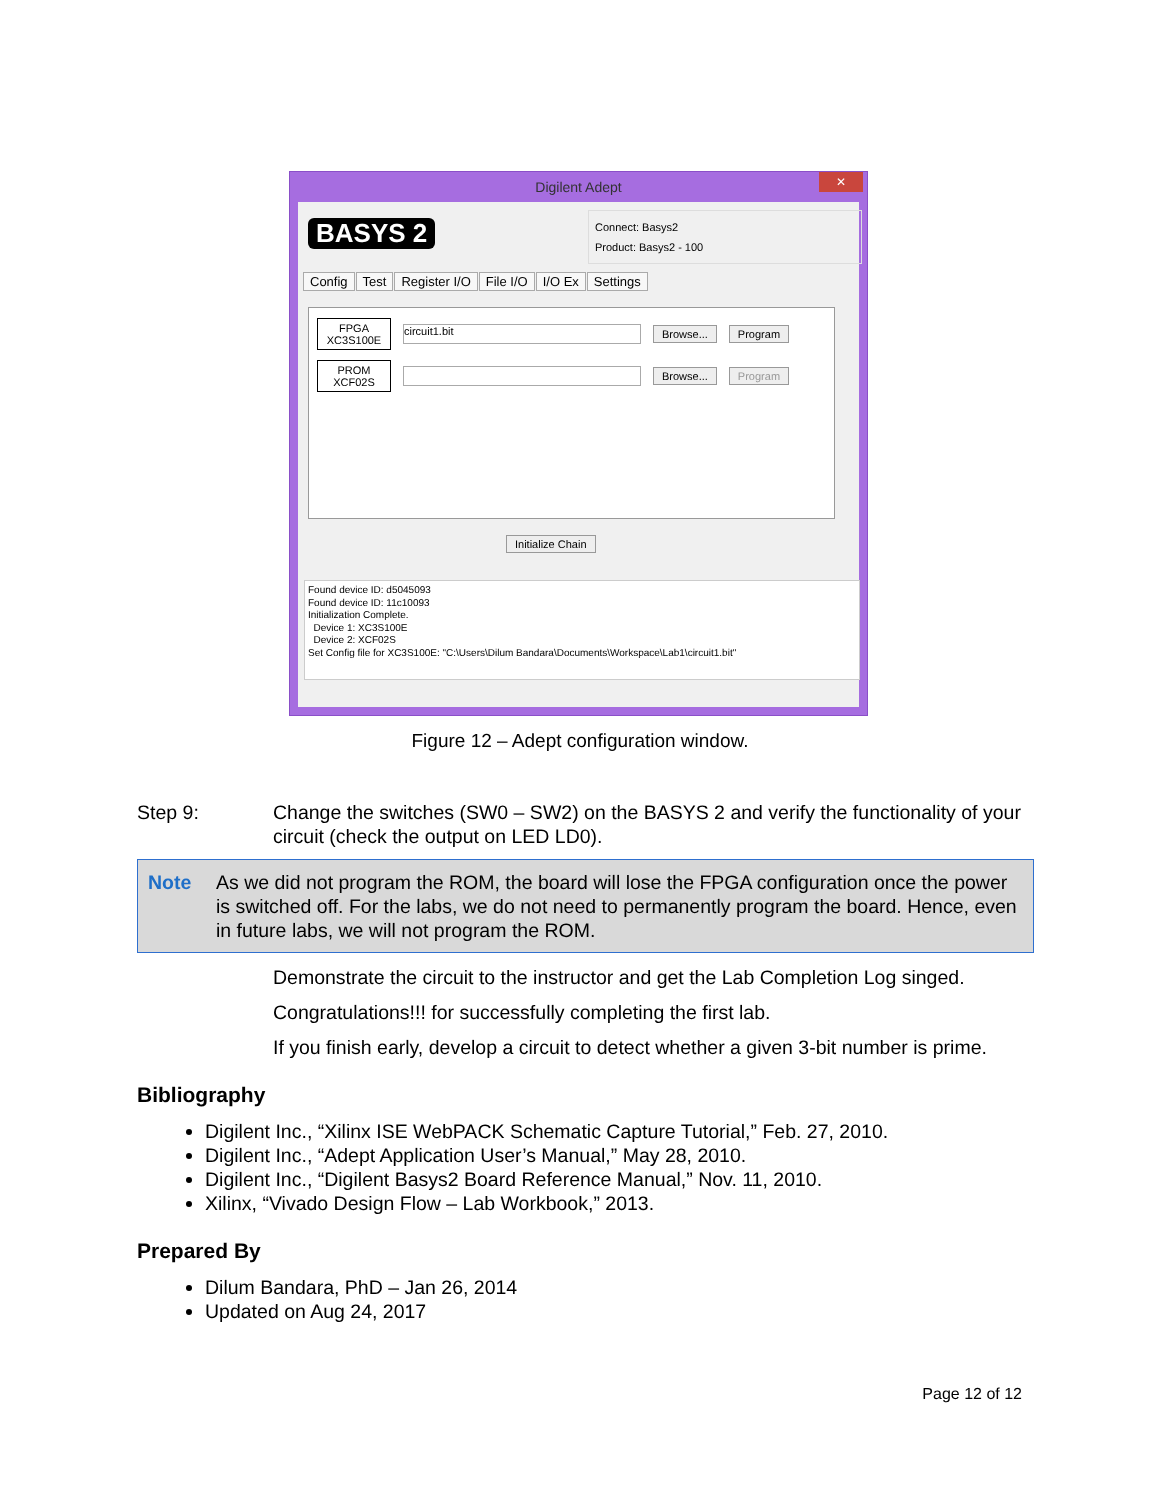Digilent Adept
✕
BASYS 2
Connect: Basys2
Product: Basys2 - 100
Config Test Register I/O File I/O I/O Ex Settings
FPGA
XC3S100E
circuit1.bit
Browse... Program
PROM
XCF02S
Browse... Program
Initialize Chain
Found device ID: d5045093
Found device ID: 11c10093
Initialization Complete.
Device 1: XC3S100E
Device 2: XCF02S
Set Config file for XC3S100E: "C:\Users\Dilum Bandara\Documents\Workspace\Lab1\circuit1.bit"
Figure 12 – Adept configuration window.
Step 9: Change the switches (SW0 – SW2) on the BASYS 2 and verify the functionality of your circuit (check the output on LED LD0).
Note As we did not program the ROM, the board will lose the FPGA configuration once the power is switched off. For the labs, we do not need to permanently program the board. Hence, even in future labs, we will not program the ROM.
Demonstrate the circuit to the instructor and get the Lab Completion Log singed.
Congratulations!!! for successfully completing the first lab.
If you finish early, develop a circuit to detect whether a given 3-bit number is prime.
Bibliography
Digilent Inc., “Xilinx ISE WebPACK Schematic Capture Tutorial,” Feb. 27, 2010.
Digilent Inc., “Adept Application User’s Manual,” May 28, 2010.
Digilent Inc., “Digilent Basys2 Board Reference Manual,” Nov. 11, 2010.
Xilinx, “Vivado Design Flow – Lab Workbook,” 2013.
Prepared By
Dilum Bandara, PhD – Jan 26, 2014
Updated on Aug 24, 2017
Page 12 of 12